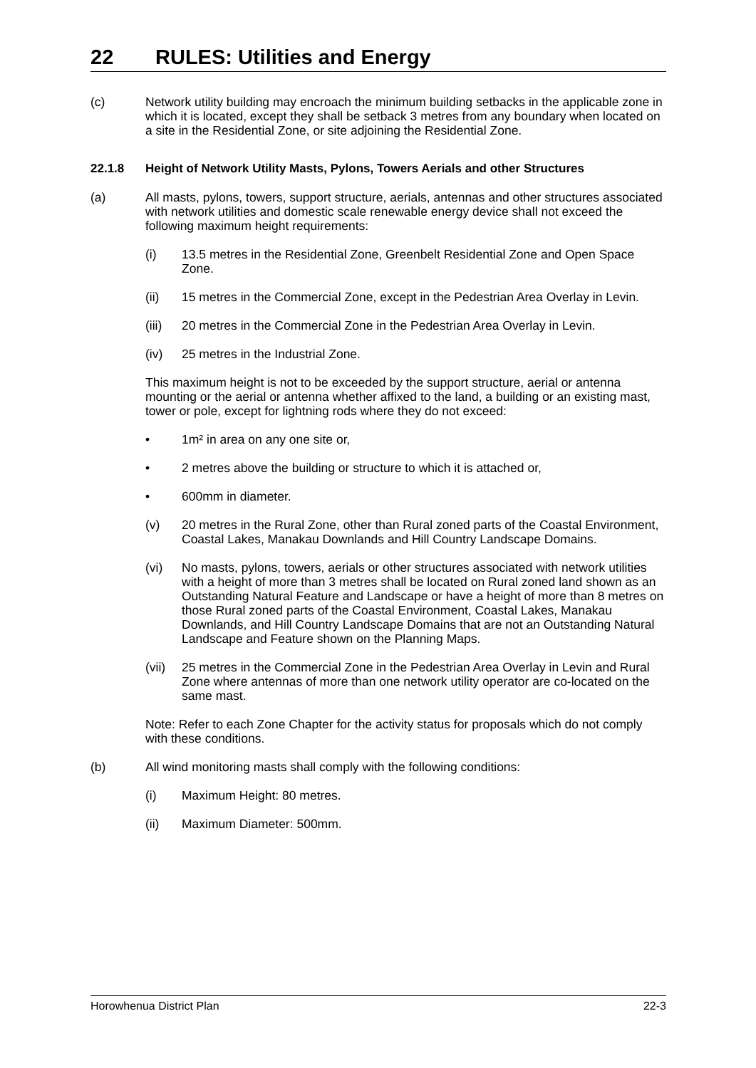22 RULES: Utilities and Energy
(c) Network utility building may encroach the minimum building setbacks in the applicable zone in which it is located, except they shall be setback 3 metres from any boundary when located on a site in the Residential Zone, or site adjoining the Residential Zone.
22.1.8 Height of Network Utility Masts, Pylons, Towers Aerials and other Structures
(a) All masts, pylons, towers, support structure, aerials, antennas and other structures associated with network utilities and domestic scale renewable energy device shall not exceed the following maximum height requirements:
(i) 13.5 metres in the Residential Zone, Greenbelt Residential Zone and Open Space Zone.
(ii) 15 metres in the Commercial Zone, except in the Pedestrian Area Overlay in Levin.
(iii)
20 metres in the Commercial Zone in the Pedestrian Area Overlay in Levin.
(iv) 25 metres in the Industrial Zone.
This maximum height is not to be exceeded by the support structure, aerial or antenna mounting or the aerial or antenna whether affixed to the land, a building or an existing mast, tower or pole, except for lightning rods where they do not exceed:
• 1m² in area on any one site or,
• 2 metres above the building or structure to which it is attached or,
• 600mm in diameter.
(v) 20 metres in the Rural Zone, other than Rural zoned parts of the Coastal Environment, Coastal Lakes, Manakau Downlands and Hill Country Landscape Domains.
(vi) No masts, pylons, towers, aerials or other structures associated with network utilities with a height of more than 3 metres shall be located on Rural zoned land shown as an Outstanding Natural Feature and Landscape or have a height of more than 8 metres on those Rural zoned parts of the Coastal Environment, Coastal Lakes, Manakau Downlands, and Hill Country Landscape Domains that are not an Outstanding Natural Landscape and Feature shown on the Planning Maps.
(vii)
25 metres in the Commercial Zone in the Pedestrian Area Overlay in Levin and Rural Zone where antennas of more than one network utility operator are co-located on the same mast.
Note: Refer to each Zone Chapter for the activity status for proposals which do not comply with these conditions.
(b) All wind monitoring masts shall comply with the following conditions:
(i) Maximum Height: 80 metres.
(ii) Maximum Diameter: 500mm.
Horowhenua District Plan 22-3